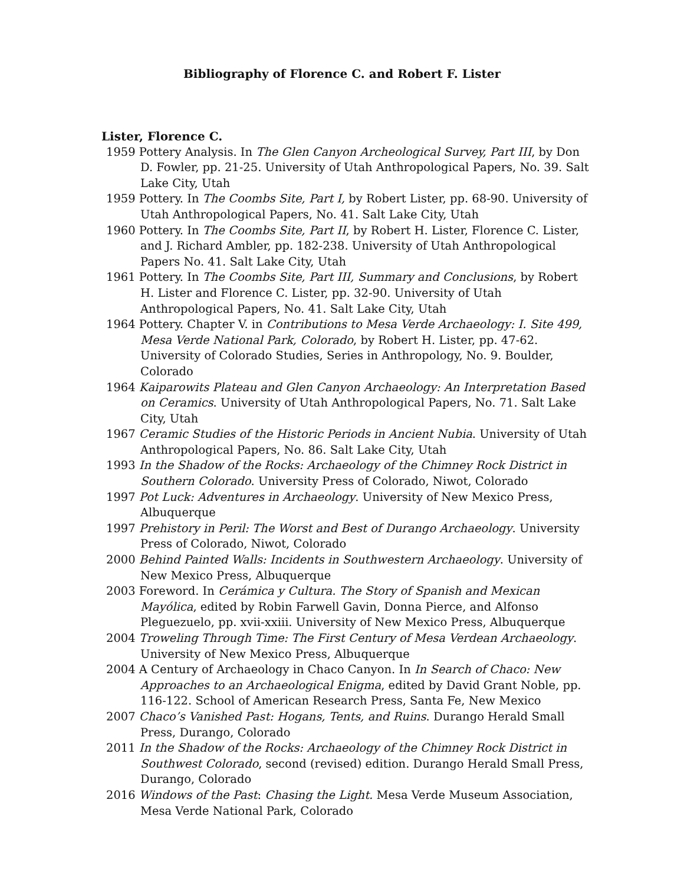Bibliography of Florence C. and Robert F. Lister
Lister, Florence C.
1959 Pottery Analysis. In The Glen Canyon Archeological Survey, Part III, by Don D. Fowler, pp. 21-25. University of Utah Anthropological Papers, No. 39. Salt Lake City, Utah
1959 Pottery. In The Coombs Site, Part I, by Robert Lister, pp. 68-90. University of Utah Anthropological Papers, No. 41. Salt Lake City, Utah
1960 Pottery. In The Coombs Site, Part II, by Robert H. Lister, Florence C. Lister, and J. Richard Ambler, pp. 182-238. University of Utah Anthropological Papers No. 41. Salt Lake City, Utah
1961 Pottery. In The Coombs Site, Part III, Summary and Conclusions, by Robert H. Lister and Florence C. Lister, pp. 32-90. University of Utah Anthropological Papers, No. 41. Salt Lake City, Utah
1964 Pottery. Chapter V. in Contributions to Mesa Verde Archaeology: I. Site 499, Mesa Verde National Park, Colorado, by Robert H. Lister, pp. 47-62. University of Colorado Studies, Series in Anthropology, No. 9. Boulder, Colorado
1964 Kaiparowits Plateau and Glen Canyon Archaeology: An Interpretation Based on Ceramics. University of Utah Anthropological Papers, No. 71. Salt Lake City, Utah
1967 Ceramic Studies of the Historic Periods in Ancient Nubia. University of Utah Anthropological Papers, No. 86. Salt Lake City, Utah
1993 In the Shadow of the Rocks: Archaeology of the Chimney Rock District in Southern Colorado. University Press of Colorado, Niwot, Colorado
1997 Pot Luck: Adventures in Archaeology. University of New Mexico Press, Albuquerque
1997 Prehistory in Peril: The Worst and Best of Durango Archaeology. University Press of Colorado, Niwot, Colorado
2000 Behind Painted Walls: Incidents in Southwestern Archaeology. University of New Mexico Press, Albuquerque
2003 Foreword. In Cerámica y Cultura. The Story of Spanish and Mexican Mayólica, edited by Robin Farwell Gavin, Donna Pierce, and Alfonso Pleguezuelo, pp. xvii-xxiii. University of New Mexico Press, Albuquerque
2004 Troweling Through Time: The First Century of Mesa Verdean Archaeology. University of New Mexico Press, Albuquerque
2004 A Century of Archaeology in Chaco Canyon. In In Search of Chaco: New Approaches to an Archaeological Enigma, edited by David Grant Noble, pp. 116-122. School of American Research Press, Santa Fe, New Mexico
2007 Chaco’s Vanished Past: Hogans, Tents, and Ruins. Durango Herald Small Press, Durango, Colorado
2011 In the Shadow of the Rocks: Archaeology of the Chimney Rock District in Southwest Colorado, second (revised) edition. Durango Herald Small Press, Durango, Colorado
2016 Windows of the Past: Chasing the Light. Mesa Verde Museum Association, Mesa Verde National Park, Colorado